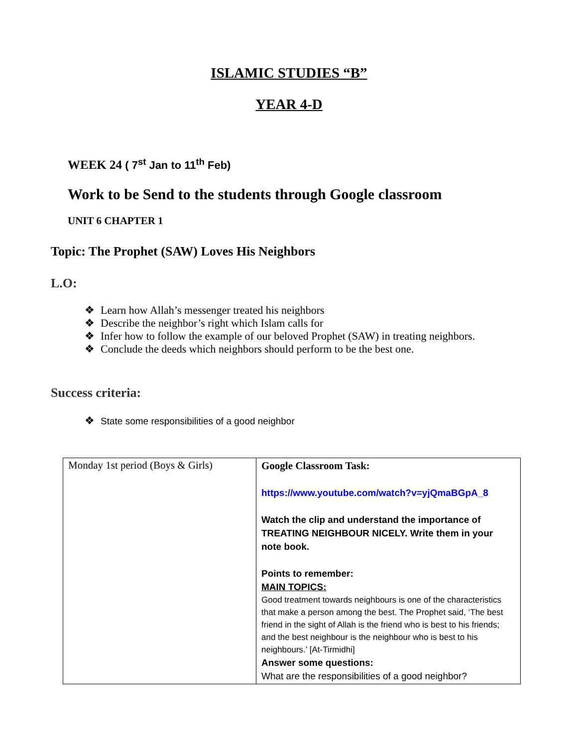ISLAMIC STUDIES “B”
YEAR 4-D
WEEK 24 ( 7<sup>st</sup> Jan to 11<sup>th</sup> Feb)
Work to be Send to the students through Google classroom
UNIT 6 CHAPTER 1
Topic: The Prophet (SAW) Loves His Neighbors
L.O:
❖ Learn how Allah’s messenger treated his neighbors
❖ Describe the neighbor’s right which Islam calls for
❖ Infer how to follow the example of our beloved Prophet (SAW) in treating neighbors.
❖ Conclude the deeds which neighbors should perform to be the best one.
Success criteria:
❖ State some responsibilities of a good neighbor
| Monday 1st period (Boys & Girls) | Google Classroom Task: https://www.youtube.com/watch?v=yjQmaBGpA_8 Watch the clip and understand the importance of TREATING NEIGHBOUR NICELY. Write them in your note book. Points to remember: MAIN TOPICS: Good treatment towards neighbours is one of the characteristics that make a person among the best. The Prophet said, ‘The best friend in the sight of Allah is the friend who is best to his friends; and the best neighbour is the neighbour who is best to his neighbours.’ [At-Tirmidhi] Answer some questions: What are the responsibilities of a good neighbor? |